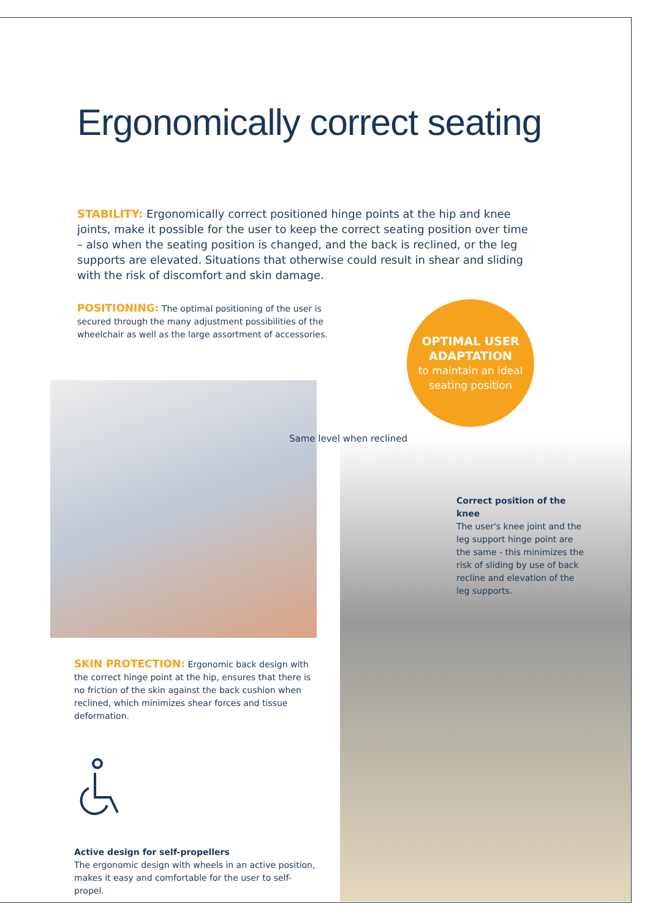Ergonomically correct seating
STABILITY: Ergonomically correct positioned hinge points at the hip and knee joints, make it possible for the user to keep the correct seating position over time – also when the seating position is changed, and the back is reclined, or the leg supports are elevated. Situations that otherwise could result in shear and sliding with the risk of discomfort and skin damage.
POSITIONING: The optimal positioning of the user is secured through the many adjustment possibilities of the wheelchair as well as the large assortment of accessories.
OPTIMAL USER
ADAPTATION
to maintain an ideal
seating position
Same level when reclined
Correct position of the knee
The user's knee joint and the leg support hinge point are the same - this minimizes the risk of sliding by use of back recline and elevation of the leg supports.
SKIN PROTECTION: Ergonomic back design with the correct hinge point at the hip, ensures that there is no friction of the skin against the back cushion when reclined, which minimizes shear forces and tissue deformation.
Active design for self-propellers
The ergonomic design with wheels in an active position, makes it easy and comfortable for the user to self-propel.